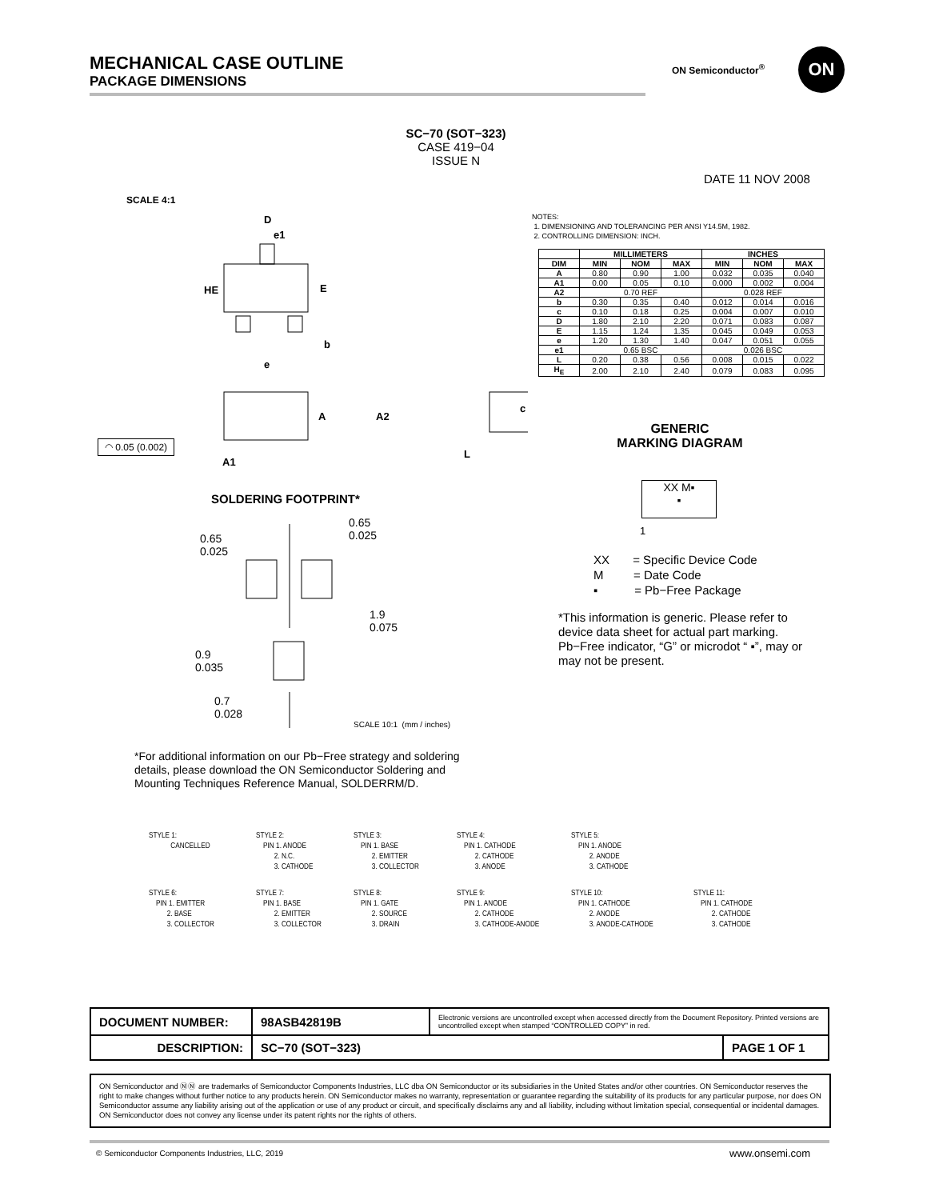MECHANICAL CASE OUTLINE
PACKAGE DIMENSIONS
ON Semiconductor<sup>®</sup>
ON
SCALE 4:1
SC−70 (SOT−323)
CASE 419−04
ISSUE N
DATE 11 NOV 2008
D
e1
HE
E
b
e
A
A2
c
L
A1
◠ 0.05 (0.002)
NOTES:
1. DIMENSIONING AND TOLERANCING PER ANSI Y14.5M, 1982.
2. CONTROLLING DIMENSION: INCH.
| | MILLIMETERS | | | INCHES | | |
| --- | --- | --- | --- | --- | --- | --- |
| DIM | MIN | NOM | MAX | MIN | NOM | MAX |
| A | 0.80 | 0.90 | 1.00 | 0.032 | 0.035 | 0.040 |
| A1 | 0.00 | 0.05 | 0.10 | 0.000 | 0.002 | 0.004 |
| A2 | 0.70 REF | | | 0.028 REF | | |
| b | 0.30 | 0.35 | 0.40 | 0.012 | 0.014 | 0.016 |
| c | 0.10 | 0.18 | 0.25 | 0.004 | 0.007 | 0.010 |
| D | 1.80 | 2.10 | 2.20 | 0.071 | 0.083 | 0.087 |
| E | 1.15 | 1.24 | 1.35 | 0.045 | 0.049 | 0.053 |
| e | 1.20 | 1.30 | 1.40 | 0.047 | 0.051 | 0.055 |
| e1 | 0.65 BSC | | | 0.026 BSC | | |
| L | 0.20 | 0.38 | 0.56 | 0.008 | 0.015 | 0.022 |
| H<sub>E</sub> | 2.00 | 2.10 | 2.40 | 0.079 | 0.083 | 0.095 |
GENERIC
MARKING DIAGRAM
XX M▪
▪
1
XX = Specific Device Code
M = Date Code
▪ = Pb−Free Package
*This information is generic. Please refer to device data sheet for actual part marking. Pb−Free indicator, “G” or microdot “ ▪”, may or may not be present.
SOLDERING FOOTPRINT*
0.65
0.025
0.65
0.025
1.9
0.075
0.9
0.035
0.7
0.028
SCALE 10:1 (mm / inches)
*For additional information on our Pb−Free strategy and soldering details, please download the ON Semiconductor Soldering and Mounting Techniques Reference Manual, SOLDERRM/D.
STYLE 1: CANCELLED
STYLE 2: PIN 1. ANODE 2. N.C. 3. CATHODE
STYLE 3: PIN 1. BASE 2. EMITTER 3. COLLECTOR
STYLE 4: PIN 1. CATHODE 2. CATHODE 3. ANODE
STYLE 5: PIN 1. ANODE 2. ANODE 3. CATHODE
STYLE 6: PIN 1. EMITTER 2. BASE 3. COLLECTOR
STYLE 7: PIN 1. BASE 2. EMITTER 3. COLLECTOR
STYLE 8: PIN 1. GATE 2. SOURCE 3. DRAIN
STYLE 9: PIN 1. ANODE 2. CATHODE 3. CATHODE-ANODE
STYLE 10: PIN 1. CATHODE 2. ANODE 3. ANODE-CATHODE
STYLE 11: PIN 1. CATHODE 2. CATHODE 3. CATHODE
| DOCUMENT NUMBER: | 98ASB42819B | Electronic versions are uncontrolled except when accessed directly from the Document Repository. Printed versions are uncontrolled except when stamped “CONTROLLED COPY” in red. | |
| DESCRIPTION: | SC−70 (SOT−323) | | PAGE 1 OF 1 |
ON Semiconductor and ⓃⓃ are trademarks of Semiconductor Components Industries, LLC dba ON Semiconductor or its subsidiaries in the United States and/or other countries. ON Semiconductor reserves the right to make changes without further notice to any products herein. ON Semiconductor makes no warranty, representation or guarantee regarding the suitability of its products for any particular purpose, nor does ON Semiconductor assume any liability arising out of the application or use of any product or circuit, and specifically disclaims any and all liability, including without limitation special, consequential or incidental damages. ON Semiconductor does not convey any license under its patent rights nor the rights of others.
© Semiconductor Components Industries, LLC, 2019
www.onsemi.com